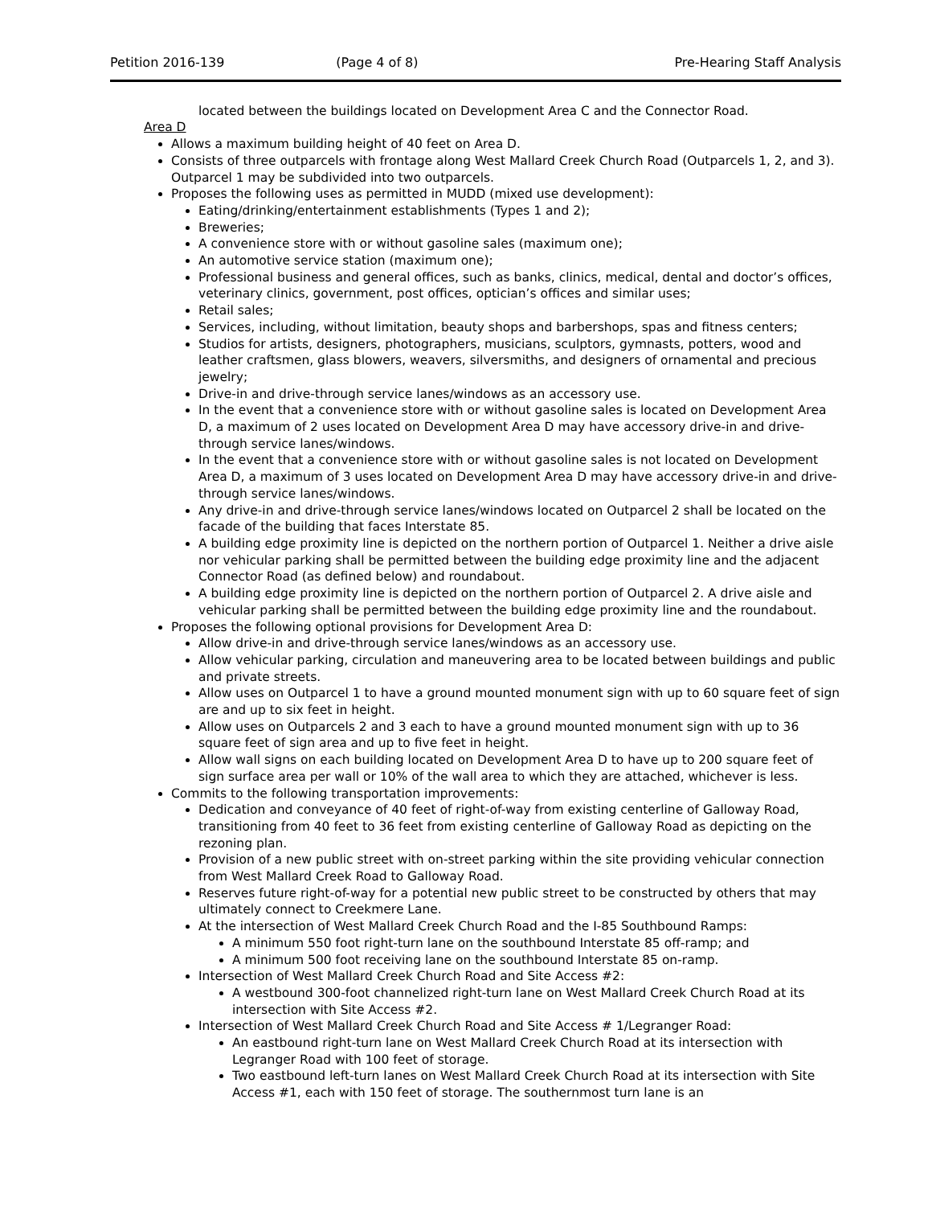Petition 2016-139 (Page 4 of 8) Pre-Hearing Staff Analysis
located between the buildings located on Development Area C and the Connector Road.
Area D
Allows a maximum building height of 40 feet on Area D.
Consists of three outparcels with frontage along West Mallard Creek Church Road (Outparcels 1, 2, and 3). Outparcel 1 may be subdivided into two outparcels.
Proposes the following uses as permitted in MUDD (mixed use development):
Eating/drinking/entertainment establishments (Types 1 and 2);
Breweries;
A convenience store with or without gasoline sales (maximum one);
An automotive service station (maximum one);
Professional business and general offices, such as banks, clinics, medical, dental and doctor’s offices, veterinary clinics, government, post offices, optician’s offices and similar uses;
Retail sales;
Services, including, without limitation, beauty shops and barbershops, spas and fitness centers;
Studios for artists, designers, photographers, musicians, sculptors, gymnasts, potters, wood and leather craftsmen, glass blowers, weavers, silversmiths, and designers of ornamental and precious jewelry;
Drive-in and drive-through service lanes/windows as an accessory use.
In the event that a convenience store with or without gasoline sales is located on Development Area D, a maximum of 2 uses located on Development Area D may have accessory drive-in and drive-through service lanes/windows.
In the event that a convenience store with or without gasoline sales is not located on Development Area D, a maximum of 3 uses located on Development Area D may have accessory drive-in and drive-through service lanes/windows.
Any drive-in and drive-through service lanes/windows located on Outparcel 2 shall be located on the facade of the building that faces Interstate 85.
A building edge proximity line is depicted on the northern portion of Outparcel 1. Neither a drive aisle nor vehicular parking shall be permitted between the building edge proximity line and the adjacent Connector Road (as defined below) and roundabout.
A building edge proximity line is depicted on the northern portion of Outparcel 2. A drive aisle and vehicular parking shall be permitted between the building edge proximity line and the roundabout.
Proposes the following optional provisions for Development Area D:
Allow drive-in and drive-through service lanes/windows as an accessory use.
Allow vehicular parking, circulation and maneuvering area to be located between buildings and public and private streets.
Allow uses on Outparcel 1 to have a ground mounted monument sign with up to 60 square feet of sign are and up to six feet in height.
Allow uses on Outparcels 2 and 3 each to have a ground mounted monument sign with up to 36 square feet of sign area and up to five feet in height.
Allow wall signs on each building located on Development Area D to have up to 200 square feet of sign surface area per wall or 10% of the wall area to which they are attached, whichever is less.
Commits to the following transportation improvements:
Dedication and conveyance of 40 feet of right-of-way from existing centerline of Galloway Road, transitioning from 40 feet to 36 feet from existing centerline of Galloway Road as depicting on the rezoning plan.
Provision of a new public street with on-street parking within the site providing vehicular connection from West Mallard Creek Road to Galloway Road.
Reserves future right-of-way for a potential new public street to be constructed by others that may ultimately connect to Creekmere Lane.
At the intersection of West Mallard Creek Church Road and the I-85 Southbound Ramps:
A minimum 550 foot right-turn lane on the southbound Interstate 85 off-ramp; and
A minimum 500 foot receiving lane on the southbound Interstate 85 on-ramp.
Intersection of West Mallard Creek Church Road and Site Access #2:
A westbound 300-foot channelized right-turn lane on West Mallard Creek Church Road at its intersection with Site Access #2.
Intersection of West Mallard Creek Church Road and Site Access # 1/Legranger Road:
An eastbound right-turn lane on West Mallard Creek Church Road at its intersection with Legranger Road with 100 feet of storage.
Two eastbound left-turn lanes on West Mallard Creek Church Road at its intersection with Site Access #1, each with 150 feet of storage. The southernmost turn lane is an